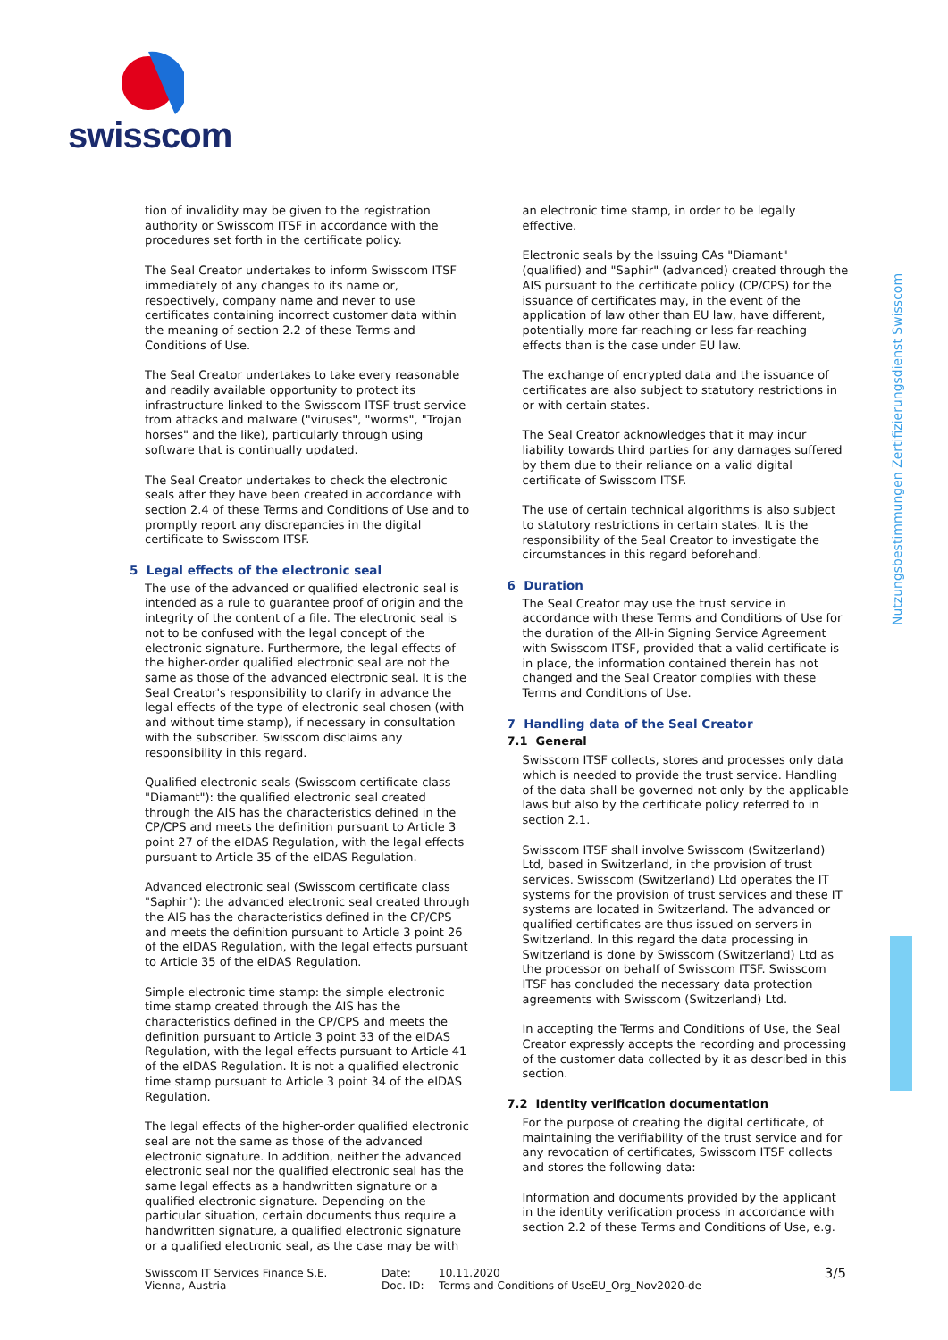swisscom
Nutzungsbestimmungen Zertifizierungsdienst Swisscom
tion of invalidity may be given to the registration authority or Swisscom ITSF in accordance with the procedures set forth in the certificate policy.
The Seal Creator undertakes to inform Swisscom ITSF immediately of any changes to its name or, respectively, company name and never to use certificates containing incorrect customer data within the meaning of section 2.2 of these Terms and Conditions of Use.
The Seal Creator undertakes to take every reasonable and readily available opportunity to protect its infrastructure linked to the Swisscom ITSF trust service from attacks and malware ("viruses", "worms", "Trojan horses" and the like), particularly through using software that is continually updated.
The Seal Creator undertakes to check the electronic seals after they have been created in accordance with section 2.4 of these Terms and Conditions of Use and to promptly report any discrepancies in the digital certificate to Swisscom ITSF.
5 Legal effects of the electronic seal
The use of the advanced or qualified electronic seal is intended as a rule to guarantee proof of origin and the integrity of the content of a file. The electronic seal is not to be confused with the legal concept of the electronic signature. Furthermore, the legal effects of the higher-order qualified electronic seal are not the same as those of the advanced electronic seal. It is the Seal Creator's responsibility to clarify in advance the legal effects of the type of electronic seal chosen (with and without time stamp), if necessary in consultation with the subscriber. Swisscom disclaims any responsibility in this regard.
Qualified electronic seals (Swisscom certificate class "Diamant"): the qualified electronic seal created through the AIS has the characteristics defined in the CP/CPS and meets the definition pursuant to Article 3 point 27 of the eIDAS Regulation, with the legal effects pursuant to Article 35 of the eIDAS Regulation.
Advanced electronic seal (Swisscom certificate class "Saphir"): the advanced electronic seal created through the AIS has the characteristics defined in the CP/CPS and meets the definition pursuant to Article 3 point 26 of the eIDAS Regulation, with the legal effects pursuant to Article 35 of the eIDAS Regulation.
Simple electronic time stamp: the simple electronic time stamp created through the AIS has the characteristics defined in the CP/CPS and meets the definition pursuant to Article 3 point 33 of the eIDAS Regulation, with the legal effects pursuant to Article 41 of the eIDAS Regulation. It is not a qualified electronic time stamp pursuant to Article 3 point 34 of the eIDAS Regulation.
The legal effects of the higher-order qualified electronic seal are not the same as those of the advanced electronic signature. In addition, neither the advanced electronic seal nor the qualified electronic seal has the same legal effects as a handwritten signature or a qualified electronic signature. Depending on the particular situation, certain documents thus require a handwritten signature, a qualified electronic signature or a qualified electronic seal, as the case may be with
an electronic time stamp, in order to be legally effective.
Electronic seals by the Issuing CAs "Diamant" (qualified) and "Saphir" (advanced) created through the AIS pursuant to the certificate policy (CP/CPS) for the issuance of certificates may, in the event of the application of law other than EU law, have different, potentially more far-reaching or less far-reaching effects than is the case under EU law.
The exchange of encrypted data and the issuance of certificates are also subject to statutory restrictions in or with certain states.
The Seal Creator acknowledges that it may incur liability towards third parties for any damages suffered by them due to their reliance on a valid digital certificate of Swisscom ITSF.
The use of certain technical algorithms is also subject to statutory restrictions in certain states. It is the responsibility of the Seal Creator to investigate the circumstances in this regard beforehand.
6 Duration
The Seal Creator may use the trust service in accordance with these Terms and Conditions of Use for the duration of the All-in Signing Service Agreement with Swisscom ITSF, provided that a valid certificate is in place, the information contained therein has not changed and the Seal Creator complies with these Terms and Conditions of Use.
7 Handling data of the Seal Creator
7.1 General
Swisscom ITSF collects, stores and processes only data which is needed to provide the trust service. Handling of the data shall be governed not only by the applicable laws but also by the certificate policy referred to in section 2.1.
Swisscom ITSF shall involve Swisscom (Switzerland) Ltd, based in Switzerland, in the provision of trust services. Swisscom (Switzerland) Ltd operates the IT systems for the provision of trust services and these IT systems are located in Switzerland. The advanced or qualified certificates are thus issued on servers in Switzerland. In this regard the data processing in Switzerland is done by Swisscom (Switzerland) Ltd as the processor on behalf of Swisscom ITSF. Swisscom ITSF has concluded the necessary data protection agreements with Swisscom (Switzerland) Ltd.
In accepting the Terms and Conditions of Use, the Seal Creator expressly accepts the recording and processing of the customer data collected by it as described in this section.
7.2 Identity verification documentation
For the purpose of creating the digital certificate, of maintaining the verifiability of the trust service and for any revocation of certificates, Swisscom ITSF collects and stores the following data:
Information and documents provided by the applicant in the identity verification process in accordance with section 2.2 of these Terms and Conditions of Use, e.g.
Swisscom IT Services Finance S.E.
Vienna, Austria
Date:
Doc. ID:
10.11.2020
Terms and Conditions of UseEU_Org_Nov2020-de
3/5